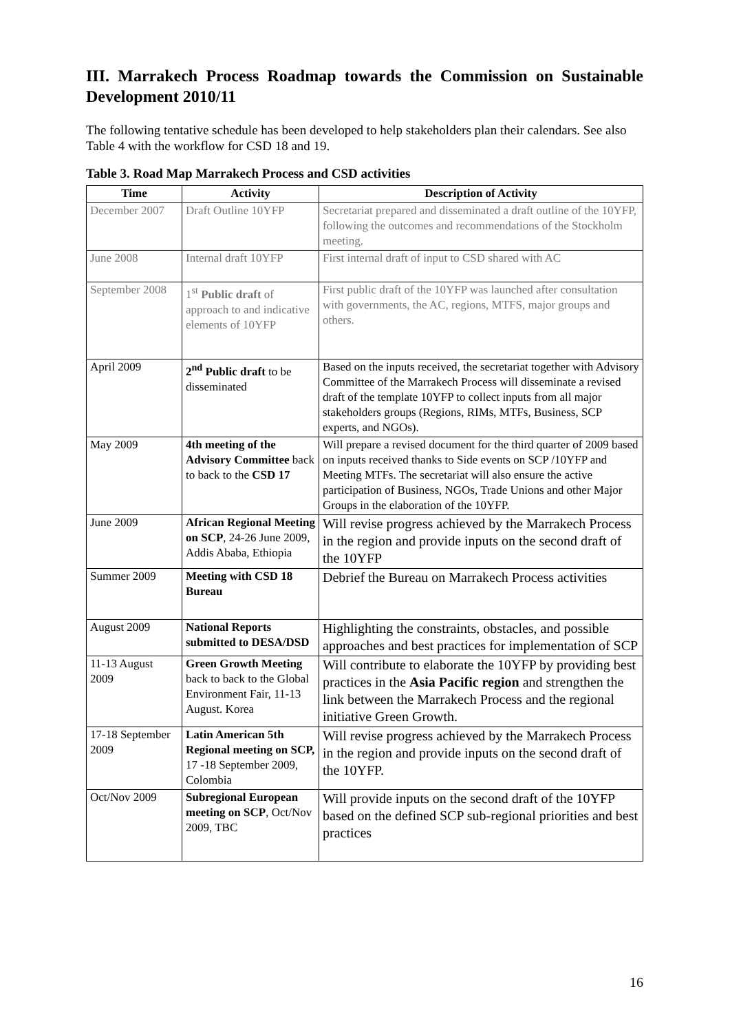III. Marrakech Process Roadmap towards the Commission on Sustainable Development 2010/11
The following tentative schedule has been developed to help stakeholders plan their calendars. See also Table 4 with the workflow for CSD 18 and 19.
Table 3. Road Map Marrakech Process and CSD activities
| Time | Activity | Description of Activity |
| --- | --- | --- |
| December 2007 | Draft Outline 10YFP | Secretariat prepared and disseminated a draft outline of the 10YFP, following the outcomes and recommendations of the Stockholm meeting. |
| June 2008 | Internal draft 10YFP | First internal draft of input to CSD shared with AC |
| September 2008 | 1<sup>st</sup> Public draft of approach to and indicative elements of 10YFP | First public draft of the 10YFP was launched after consultation with governments, the AC, regions, MTFS, major groups and others. |
| April 2009 | 2<sup>nd</sup> Public draft to be disseminated | Based on the inputs received, the secretariat together with Advisory Committee of the Marrakech Process will disseminate a revised draft of the template 10YFP to collect inputs from all major stakeholders groups (Regions, RIMs, MTFs, Business, SCP experts, and NGOs). |
| May 2009 | 4th meeting of the Advisory Committee back to back to the CSD 17 | Will prepare a revised document for the third quarter of 2009 based on inputs received thanks to Side events on SCP /10YFP and Meeting MTFs. The secretariat will also ensure the active participation of Business, NGOs, Trade Unions and other Major Groups in the elaboration of the 10YFP. |
| June 2009 | African Regional Meeting on SCP , 24-26 June 2009, Addis Ababa, Ethiopia | Will revise progress achieved by the Marrakech Process in the region and provide inputs on the second draft of the 10YFP |
| Summer 2009 | Meeting with CSD 18 Bureau | Debrief the Bureau on Marrakech Process activities |
| August 2009 | National Reports submitted to DESA/DSD | Highlighting the constraints, obstacles, and possible approaches and best practices for implementation of SCP |
| 11-13 August 2009 | Green Growth Meeting back to back to the Global Environment Fair, 11-13 August. Korea | Will contribute to elaborate the 10YFP by providing best practices in the Asia Pacific region and strengthen the link between the Marrakech Process and the regional initiative Green Growth. |
| 17-18 September 2009 | Latin American 5th Regional meeting on SCP, 17 -18 September 2009, Colombia | Will revise progress achieved by the Marrakech Process in the region and provide inputs on the second draft of the 10YFP. |
| Oct/Nov 2009 | Subregional European meeting on SCP , Oct/Nov 2009, TBC | Will provide inputs on the second draft of the 10YFP based on the defined SCP sub-regional priorities and best practices |
16